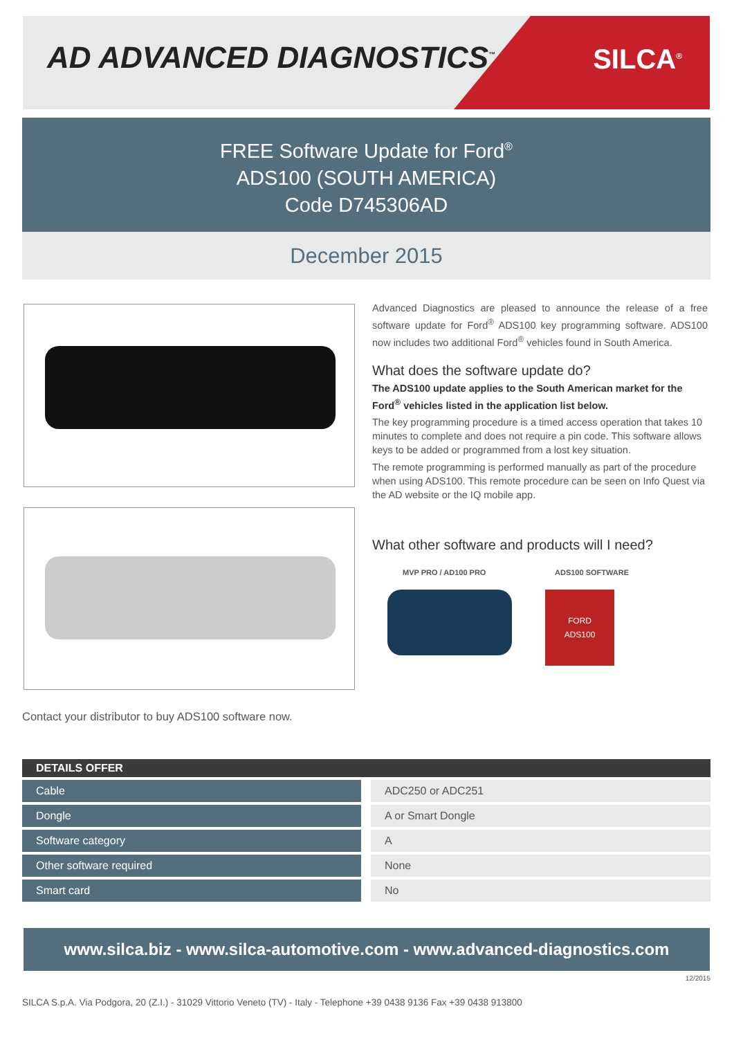AD ADVANCED DIAGNOSTICS<sup>™</sup> SILCA<sup>®</sup>
FREE Software Update for Ford<sup>®</sup>
ADS100 (SOUTH AMERICA)
Code D745306AD
December 2015
Advanced Diagnostics are pleased to announce the release of a free software update for Ford<sup>®</sup> ADS100 key programming software. ADS100 now includes two additional Ford<sup>®</sup> vehicles found in South America.
What does the software update do?
The ADS100 update applies to the South American market for the Ford<sup>®</sup> vehicles listed in the application list below.
The key programming procedure is a timed access operation that takes 10 minutes to complete and does not require a pin code. This software allows keys to be added or programmed from a lost key situation.
The remote programming is performed manually as part of the procedure when using ADS100. This remote procedure can be seen on Info Quest via the AD website or the IQ mobile app.
What other software and products will I need?
MVP PRO / AD100 PRO ADS100 SOFTWARE
FORD
ADS100
Contact your distributor to buy ADS100 software now.
| DETAILS OFFER | |
| --- | --- |
| Cable | ADC250 or ADC251 |
| Dongle | A or Smart Dongle |
| Software category | A |
| Other software required | None |
| Smart card | No |
www.silca.biz - www.silca-automotive.com - www.advanced-diagnostics.com
12/2015
SILCA S.p.A. Via Podgora, 20 (Z.I.) - 31029 Vittorio Veneto (TV) - Italy - Telephone +39 0438 9136 Fax +39 0438 913800